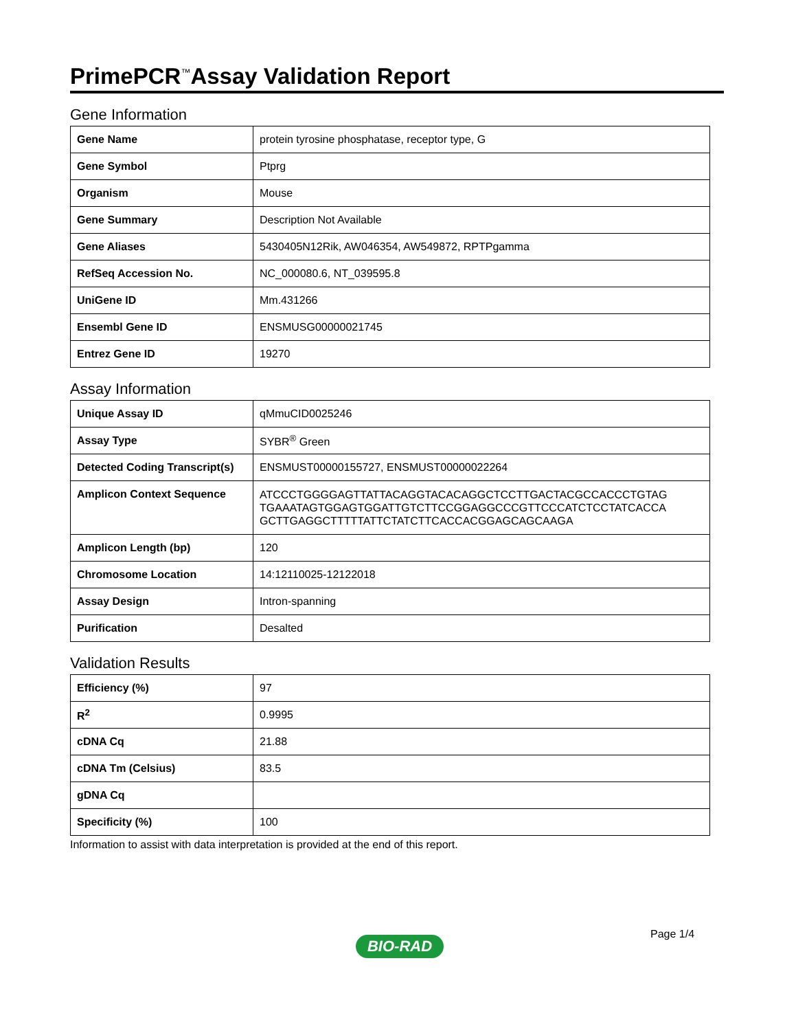PrimePCR<sup>™</sup>Assay Validation Report
Gene Information
| Gene Name | protein tyrosine phosphatase, receptor type, G |
| Gene Symbol | Ptprg |
| Organism | Mouse |
| Gene Summary | Description Not Available |
| Gene Aliases | 5430405N12Rik, AW046354, AW549872, RPTPgamma |
| RefSeq Accession No. | NC_000080.6, NT_039595.8 |
| UniGene ID | Mm.431266 |
| Ensembl Gene ID | ENSMUSG00000021745 |
| Entrez Gene ID | 19270 |
Assay Information
| Unique Assay ID | qMmuCID0025246 |
| Assay Type | SYBR<sup>®</sup> Green |
| Detected Coding Transcript(s) | ENSMUST00000155727, ENSMUST00000022264 |
| Amplicon Context Sequence | ATCCCTGGGGAGTTATTACAGGTACACAGGCTCCTTGACTACGCCACCCTGTAG TGAAATAGTGGAGTGGATTGTCTTCCGGAGGCCCGTTCCCATCTCCTATCACCA GCTTGAGGCTTTTTATTCTATCTTCACCACGGAGCAGCAAGA |
| Amplicon Length (bp) | 120 |
| Chromosome Location | 14:12110025-12122018 |
| Assay Design | Intron-spanning |
| Purification | Desalted |
Validation Results
| Efficiency (%) | 97 |
| R<sup>2</sup> | 0.9995 |
| cDNA Cq | 21.88 |
| cDNA Tm (Celsius) | 83.5 |
| gDNA Cq | |
| Specificity (%) | 100 |
Information to assist with data interpretation is provided at the end of this report.
Page 1/4
BIO-RAD